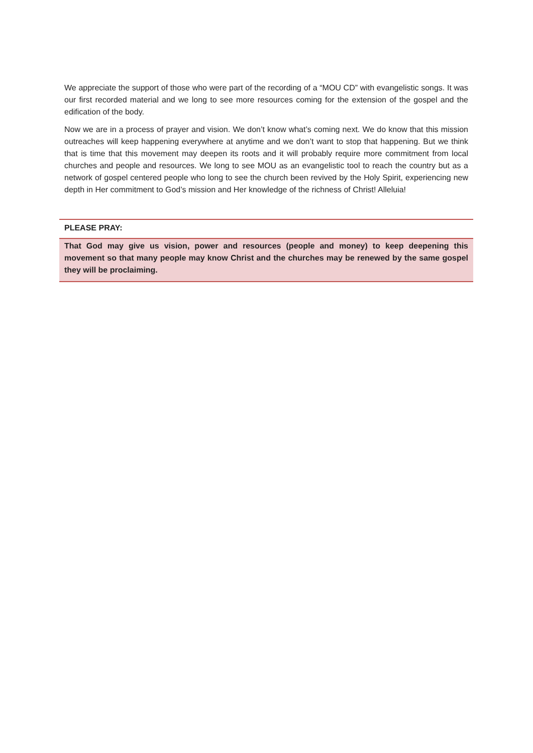We appreciate the support of those who were part of the recording of a “MOU CD” with evangelistic songs. It was our first recorded material and we long to see more resources coming for the extension of the gospel and the edification of the body.
Now we are in a process of prayer and vision. We don’t know what’s coming next. We do know that this mission outreaches will keep happening everywhere at anytime and we don’t want to stop that happening. But we think that is time that this movement may deepen its roots and it will probably require more commitment from local churches and people and resources. We long to see MOU as an evangelistic tool to reach the country but as a network of gospel centered people who long to see the church been revived by the Holy Spirit, experiencing new depth in Her commitment to God’s mission and Her knowledge of the richness of Christ! Alleluia!
PLEASE PRAY:
That God may give us vision, power and resources (people and money) to keep deepening this movement so that many people may know Christ and the churches may be renewed by the same gospel they will be proclaiming.